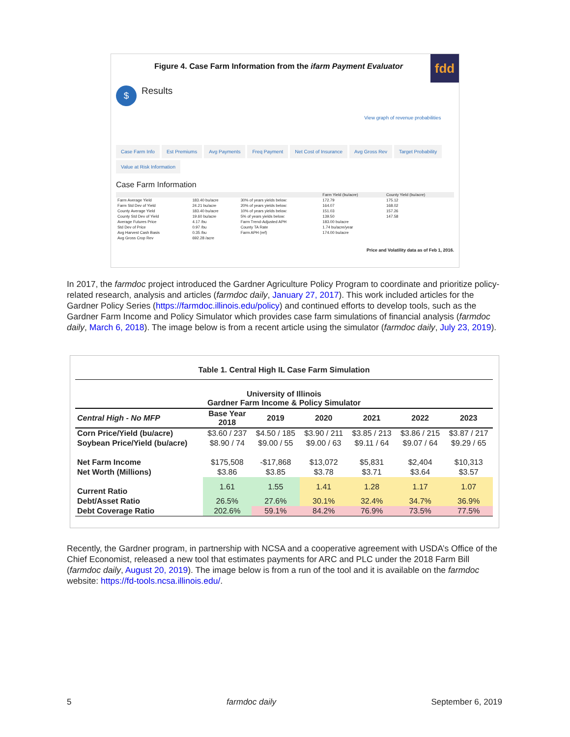Figure 4. Case Farm Information from the ifarm Payment Evaluator
fdd
$
Results
View graph of revenue probabilities
Case Farm Info Est Premiums Avg Payments Freq Payment Net Cost of Insurance Avg Gross Rev Target Probability Value at Risk Information
Case Farm Information
| | | | Farm Yield (bu/acre) | County Yield (bu/acre) |
| Farm Average Yield | 183.40 bu/acre | 30% of years yields below: | 172.79 | 175.12 |
| Farm Std Dev of Yield | 24.21 bu/acre | 20% of years yields below: | 164.07 | 168.02 |
| County Average Yield | 183.40 bu/acre | 10% of years yields below: | 151.03 | 157.26 |
| County Std Dev of Yield | 19.60 bu/acre | 5% of years yields below: | 139.50 | 147.58 |
| Average Futures Price | 4.17 /bu | Farm Trend-Adjusted APH | 183.00 bu/acre | |
| Std Dev of Price | 0.97 /bu | County TA Rate | 1.74 bu/acre/year | |
| Avg Harvest Cash Basis | 0.35 /bu | Farm APH (ref) | 174.00 bu/acre | |
| Avg Gross Crop Rev | 692.28 /acre | | | |
Price and Volatility data as of Feb 1, 2016.
In 2017, the farmdoc project introduced the Gardner Agriculture Policy Program to coordinate and prioritize policy-related research, analysis and articles (farmdoc daily, January 27, 2017). This work included articles for the Gardner Policy Series (https://farmdoc.illinois.edu/policy) and continued efforts to develop tools, such as the Gardner Farm Income and Policy Simulator which provides case farm simulations of financial analysis (farmdoc daily, March 6, 2018). The image below is from a recent article using the simulator (farmdoc daily, July 23, 2019).
| Table 1. Central High IL Case Farm Simulation | | | | | | |
| --- | --- | --- | --- | --- | --- | --- |
| University of Illinois Gardner Farm Income & Policy Simulator | | | | | | |
| Central High - No MFP | Base Year 2018 | 2019 | 2020 | 2021 | 2022 | 2023 |
| Corn Price/Yield (bu/acre) | $3.60 / 237 | $4.50 / 185 | $3.90 / 211 | $3.85 / 213 | $3.86 / 215 | $3.87 / 217 |
| Soybean Price/Yield (bu/acre) | $8.90 / 74 | $9.00 / 55 | $9.00 / 63 | $9.11 / 64 | $9.07 / 64 | $9.29 / 65 |
| Net Farm Income | $175,508 | -$17,868 | $13,072 | $5,831 | $2,404 | $10,313 |
| Net Worth (Millions) | $3.86 | $3.85 | $3.78 | $3.71 | $3.64 | $3.57 |
| Current Ratio | 1.61 | 1.55 | 1.41 | 1.28 | 1.17 | 1.07 |
| Debt/Asset Ratio | 26.5% | 27.6% | 30.1% | 32.4% | 34.7% | 36.9% |
| Debt Coverage Ratio | 202.6% | 59.1% | 84.2% | 76.9% | 73.5% | 77.5% |
Recently, the Gardner program, in partnership with NCSA and a cooperative agreement with USDA’s Office of the Chief Economist, released a new tool that estimates payments for ARC and PLC under the 2018 Farm Bill (farmdoc daily, August 20, 2019). The image below is from a run of the tool and it is available on the farmdoc website: https://fd-tools.ncsa.illinois.edu/.
5 farmdoc daily September 6, 2019